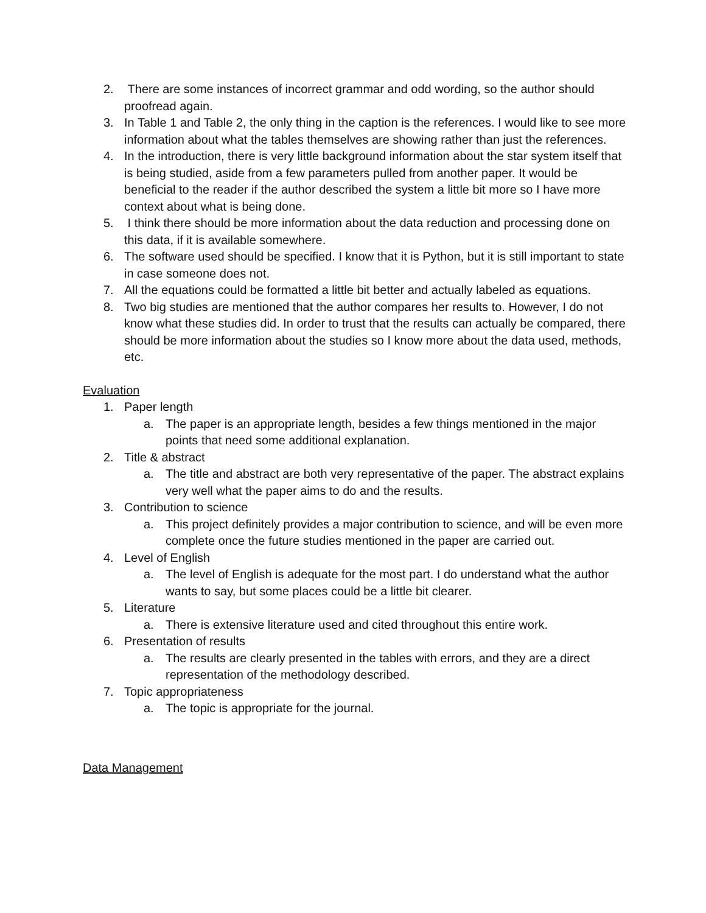2. There are some instances of incorrect grammar and odd wording, so the author should proofread again.
3. In Table 1 and Table 2, the only thing in the caption is the references. I would like to see more information about what the tables themselves are showing rather than just the references.
4. In the introduction, there is very little background information about the star system itself that is being studied, aside from a few parameters pulled from another paper. It would be beneficial to the reader if the author described the system a little bit more so I have more context about what is being done.
5. I think there should be more information about the data reduction and processing done on this data, if it is available somewhere.
6. The software used should be specified. I know that it is Python, but it is still important to state in case someone does not.
7. All the equations could be formatted a little bit better and actually labeled as equations.
8. Two big studies are mentioned that the author compares her results to. However, I do not know what these studies did. In order to trust that the results can actually be compared, there should be more information about the studies so I know more about the data used, methods, etc.
Evaluation
1. Paper length
a. The paper is an appropriate length, besides a few things mentioned in the major points that need some additional explanation.
2. Title & abstract
a. The title and abstract are both very representative of the paper. The abstract explains very well what the paper aims to do and the results.
3. Contribution to science
a. This project definitely provides a major contribution to science, and will be even more complete once the future studies mentioned in the paper are carried out.
4. Level of English
a. The level of English is adequate for the most part. I do understand what the author wants to say, but some places could be a little bit clearer.
5. Literature
a. There is extensive literature used and cited throughout this entire work.
6. Presentation of results
a. The results are clearly presented in the tables with errors, and they are a direct representation of the methodology described.
7. Topic appropriateness
a. The topic is appropriate for the journal.
Data Management